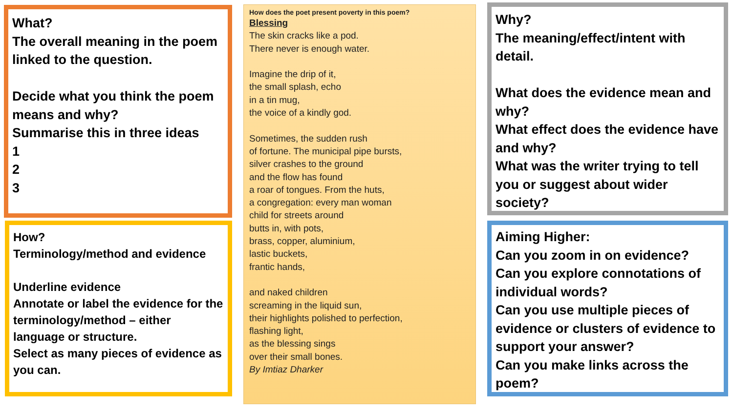What?
The overall meaning in the poem linked to the question.
Decide what you think the poem means and why?
Summarise this in three ideas
1
2
3
How?
Terminology/method and evidence
Underline evidence
Annotate or label the evidence for the terminology/method – either language or structure.
Select as many pieces of evidence as you can.
How does the poet present poverty in this poem?
Blessing
The skin cracks like a pod.
There never is enough water.
Imagine the drip of it,
the small splash, echo
in a tin mug,
the voice of a kindly god.
Sometimes, the sudden rush
of fortune. The municipal pipe bursts,
silver crashes to the ground
and the flow has found
a roar of tongues. From the huts,
a congregation: every man woman
child for streets around
butts in, with pots,
brass, copper, aluminium,
lastic buckets,
frantic hands,
and naked children
screaming in the liquid sun,
their highlights polished to perfection,
flashing light,
as the blessing sings
over their small bones.
By Imtiaz Dharker
Why?
The meaning/effect/intent with detail.
What does the evidence mean and why?
What effect does the evidence have and why?
What was the writer trying to tell you or suggest about wider society?
Aiming Higher:
Can you zoom in on evidence?
Can you explore connotations of individual words?
Can you use multiple pieces of evidence or clusters of evidence to support your answer?
Can you make links across the poem?